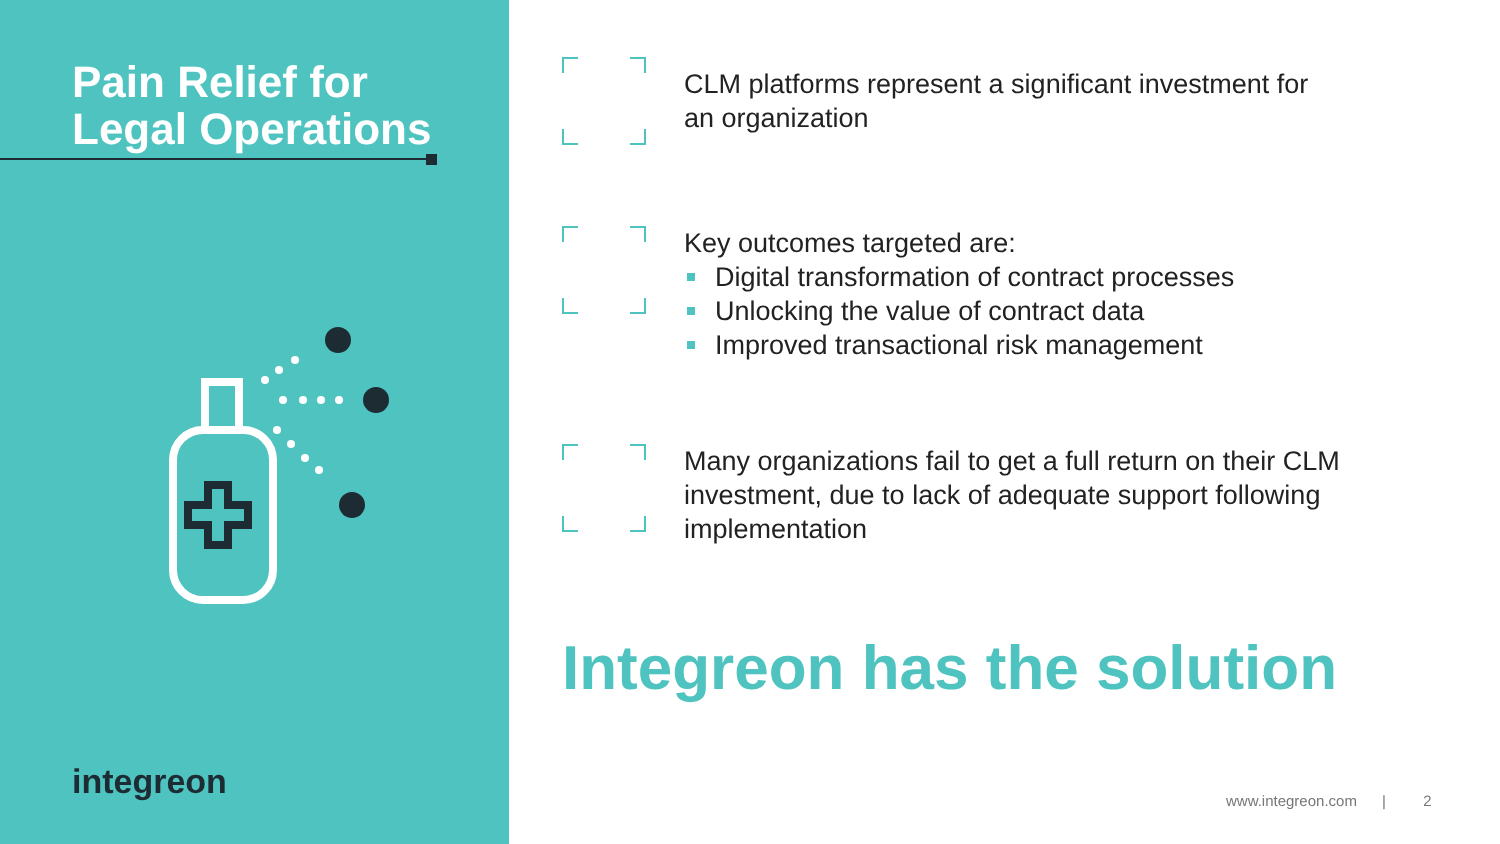Pain Relief for
Legal Operations
integreon
CLM platforms represent a significant investment for
an organization
Key outcomes targeted are:
Digital transformation of contract processes
Unlocking the value of contract data
Improved transactional risk management
Many organizations fail to get a full return on their CLM
investment, due to lack of adequate support following
implementation
Integreon has the solution
www.integreon.com | 2